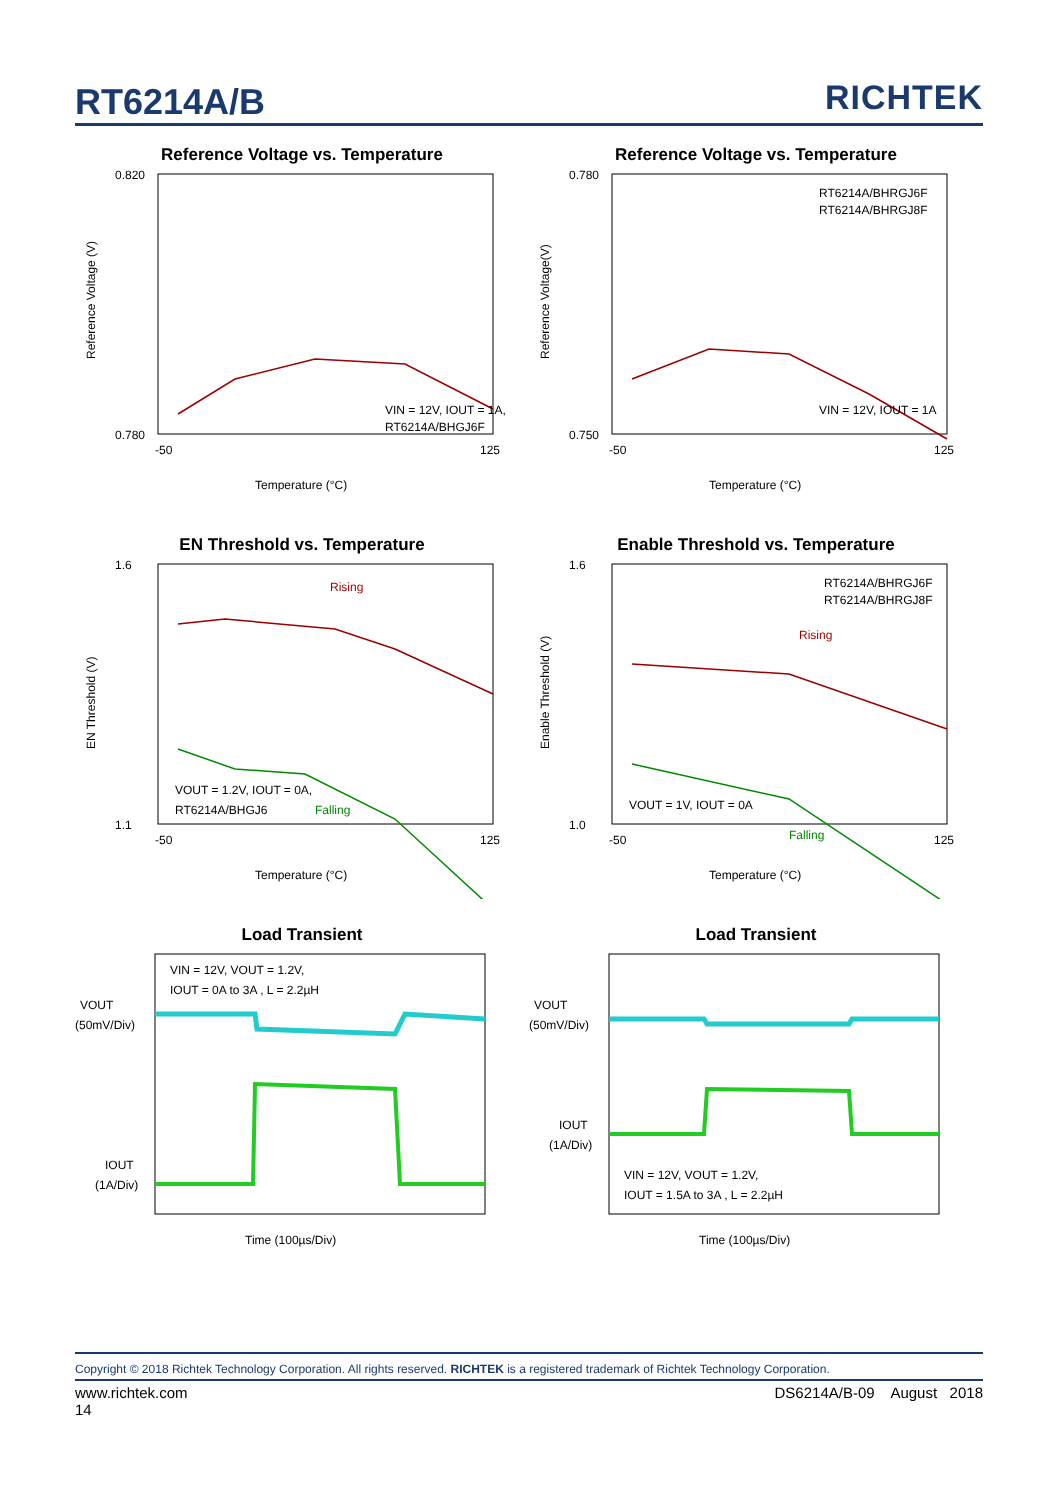RT6214A/B
RICHTEK
Reference Voltage vs. Temperature
0.820
0.780
VIN = 12V, IOUT = 1A,
RT6214A/BHGJ6F
-50
125
Temperature (°C)
Reference Voltage (V)
Reference Voltage vs. Temperature
0.780
0.750
RT6214A/BHRGJ6F
RT6214A/BHRGJ8F
VIN = 12V, IOUT = 1A
-50
125
Temperature (°C)
Reference Voltage(V)
EN Threshold vs. Temperature
Rising
Falling
1.6
1.1
VOUT = 1.2V, IOUT = 0A,
RT6214A/BHGJ6
-50
125
Temperature (°C)
EN Threshold (V)
Enable Threshold vs. Temperature
Rising
Falling
RT6214A/BHRGJ6F
RT6214A/BHRGJ8F
1.6
1.0
VOUT = 1V, IOUT = 0A
-50
125
Temperature (°C)
Enable Threshold (V)
Load Transient
VIN = 12V, VOUT = 1.2V,
IOUT = 0A to 3A , L = 2.2µH
VOUT
(50mV/Div)
IOUT
(1A/Div)
Time (100µs/Div)
Load Transient
VIN = 12V, VOUT = 1.2V,
IOUT = 1.5A to 3A , L = 2.2µH
VOUT
(50mV/Div)
IOUT
(1A/Div)
Time (100µs/Div)
Copyright © 2018 Richtek Technology Corporation. All rights reserved. RICHTEK is a registered trademark of Richtek Technology Corporation.
www.richtek.com DS6214A/B-09 August 2018
14